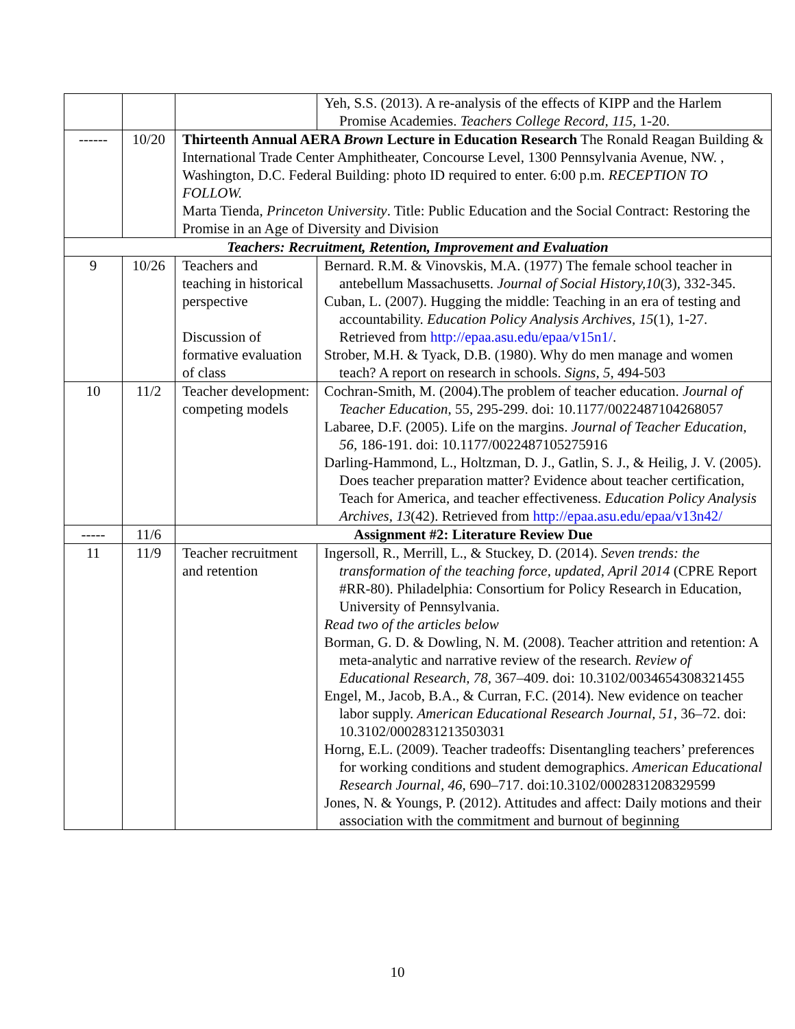| | | | Yeh, S.S. (2013). A re-analysis of the effects of KIPP and the Harlem Promise Academies. Teachers College Record, 115, 1-20. |
| ------ | 10/20 | Thirteenth Annual AERA Brown Lecture in Education Research The Ronald Reagan Building & International Trade Center Amphitheater, Concourse Level, 1300 Pennsylvania Avenue, NW. , Washington, D.C. Federal Building: photo ID required to enter. 6:00 p.m. RECEPTION TO FOLLOW. Marta Tienda, Princeton University . Title: Public Education and the Social Contract: Restoring the Promise in an Age of Diversity and Division | |
| Teachers: Recruitment, Retention, Improvement and Evaluation | | | |
| 9 | 10/26 | Teachers and teaching in historical perspective Discussion of formative evaluation of class | Bernard. R.M. & Vinovskis, M.A. (1977) The female school teacher in antebellum Massachusetts. Journal of Social History,10 (3), 332-345. Cuban, L. (2007). Hugging the middle: Teaching in an era of testing and accountability. Education Policy Analysis Archives, 15 (1), 1-27. Retrieved from http://epaa.asu.edu/epaa/v15n1/ . Strober, M.H. & Tyack, D.B. (1980). Why do men manage and women teach? A report on research in schools. Signs, 5 , 494-503 |
| 10 | 11/2 | Teacher development: competing models | Cochran-Smith, M. (2004).The problem of teacher education. Journal of Teacher Education , 55, 295-299. doi: 10.1177/0022487104268057 Labaree, D.F. (2005). Life on the margins. Journal of Teacher Education, 56, 186-191. doi: 10.1177/0022487105275916 Darling-Hammond, L., Holtzman, D. J., Gatlin, S. J., & Heilig, J. V. (2005). Does teacher preparation matter? Evidence about teacher certification, Teach for America, and teacher effectiveness. Education Policy Analysis Archives, 13 (42). Retrieved from http://epaa.asu.edu/epaa/v13n42/ |
| ----- | 11/6 | Assignment #2: Literature Review Due | |
| 11 | 11/9 | Teacher recruitment and retention | Ingersoll, R., Merrill, L., & Stuckey, D. (2014). Seven trends: the transformation of the teaching force, updated, April 2014 (CPRE Report #RR-80). Philadelphia: Consortium for Policy Research in Education, University of Pennsylvania. Read two of the articles below Borman, G. D. & Dowling, N. M. (2008). Teacher attrition and retention: A meta-analytic and narrative review of the research. Review of Educational Research, 78, 367–409. doi: 10.3102/0034654308321455 Engel, M., Jacob, B.A., & Curran, F.C. (2014). New evidence on teacher labor supply. American Educational Research Journal, 51 , 36–72. doi: 10.3102/0002831213503031 Horng, E.L. (2009). Teacher tradeoffs: Disentangling teachers’ preferences for working conditions and student demographics. American Educational Research Journal, 46, 690–717. doi:10.3102/0002831208329599 Jones, N. & Youngs, P. (2012). Attitudes and affect: Daily motions and their association with the commitment and burnout of beginning |
10